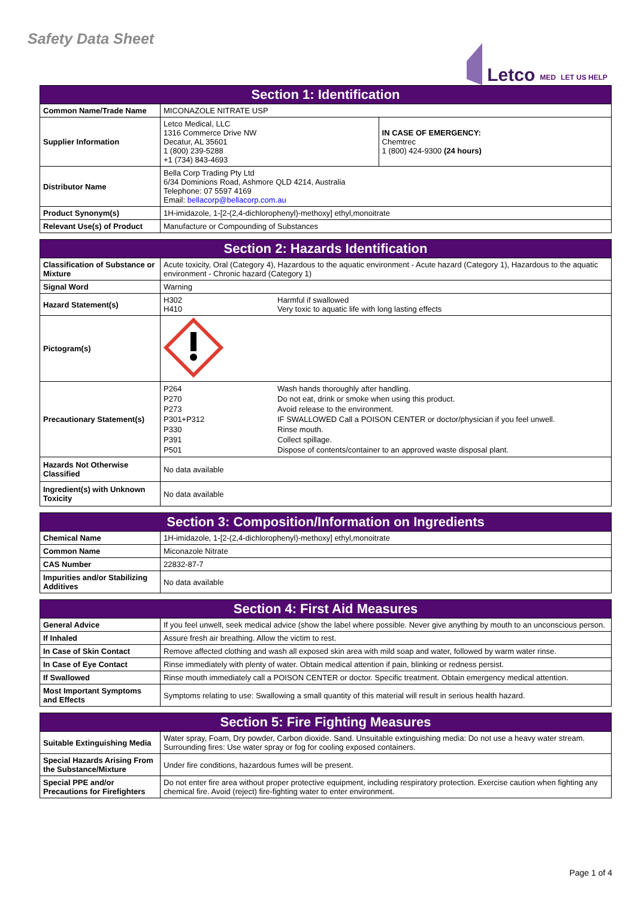Safety Data Sheet
Letco MED LET US HELP
| Section 1: Identification | | |
| --- | --- | --- |
| Common Name/Trade Name | MICONAZOLE NITRATE USP | |
| Supplier Information | Letco Medical, LLC 1316 Commerce Drive NW Decatur, AL 35601 1 (800) 239-5288 +1 (734) 843-4693 | IN CASE OF EMERGENCY: Chemtrec 1 (800) 424-9300 (24 hours) |
| Distributor Name | Bella Corp Trading Pty Ltd 6/34 Dominions Road, Ashmore QLD 4214, Australia Telephone: 07 5597 4169 Email: bellacorp@bellacorp.com.au | |
| Product Synonym(s) | 1H-imidazole, 1-[2-(2,4-dichlorophenyl)-methoxy] ethyl,monoitrate | |
| Relevant Use(s) of Product | Manufacture or Compounding of Substances | |
| Section 2: Hazards Identification | | |
| --- | --- | --- |
| Classification of Substance or Mixture | Acute toxicity, Oral (Category 4), Hazardous to the aquatic environment - Acute hazard (Category 1), Hazardous to the aquatic environment - Chronic hazard (Category 1) | |
| Signal Word | Warning | |
| Hazard Statement(s) | H302 H410 | Harmful if swallowed Very toxic to aquatic life with long lasting effects |
| Pictogram(s) | | |
| Precautionary Statement(s) | P264 P270 P273 P301+P312 P330 P391 P501 | Wash hands thoroughly after handling. Do not eat, drink or smoke when using this product. Avoid release to the environment. IF SWALLOWED Call a POISON CENTER or doctor/physician if you feel unwell. Rinse mouth. Collect spillage. Dispose of contents/container to an approved waste disposal plant. |
| Hazards Not Otherwise Classified | No data available | |
| Ingredient(s) with Unknown Toxicity | No data available | |
| Section 3: Composition/Information on Ingredients | |
| --- | --- |
| Chemical Name | 1H-imidazole, 1-[2-(2,4-dichlorophenyl)-methoxy] ethyl,monoitrate |
| Common Name | Miconazole Nitrate |
| CAS Number | 22832-87-7 |
| Impurities and/or Stabilizing Additives | No data available |
| Section 4: First Aid Measures | |
| --- | --- |
| General Advice | If you feel unwell, seek medical advice (show the label where possible. Never give anything by mouth to an unconscious person. |
| If Inhaled | Assure fresh air breathing. Allow the victim to rest. |
| In Case of Skin Contact | Remove affected clothing and wash all exposed skin area with mild soap and water, followed by warm water rinse. |
| In Case of Eye Contact | Rinse immediately with plenty of water. Obtain medical attention if pain, blinking or redness persist. |
| If Swallowed | Rinse mouth immediately call a POISON CENTER or doctor. Specific treatment. Obtain emergency medical attention. |
| Most Important Symptoms and Effects | Symptoms relating to use: Swallowing a small quantity of this material will result in serious health hazard. |
| Section 5: Fire Fighting Measures | |
| --- | --- |
| Suitable Extinguishing Media | Water spray, Foam, Dry powder, Carbon dioxide. Sand. Unsuitable extinguishing media: Do not use a heavy water stream. Surrounding fires: Use water spray or fog for cooling exposed containers. |
| Special Hazards Arising From the Substance/Mixture | Under fire conditions, hazardous fumes will be present. |
| Special PPE and/or Precautions for Firefighters | Do not enter fire area without proper protective equipment, including respiratory protection. Exercise caution when fighting any chemical fire. Avoid (reject) fire-fighting water to enter environment. |
Page 1 of 4